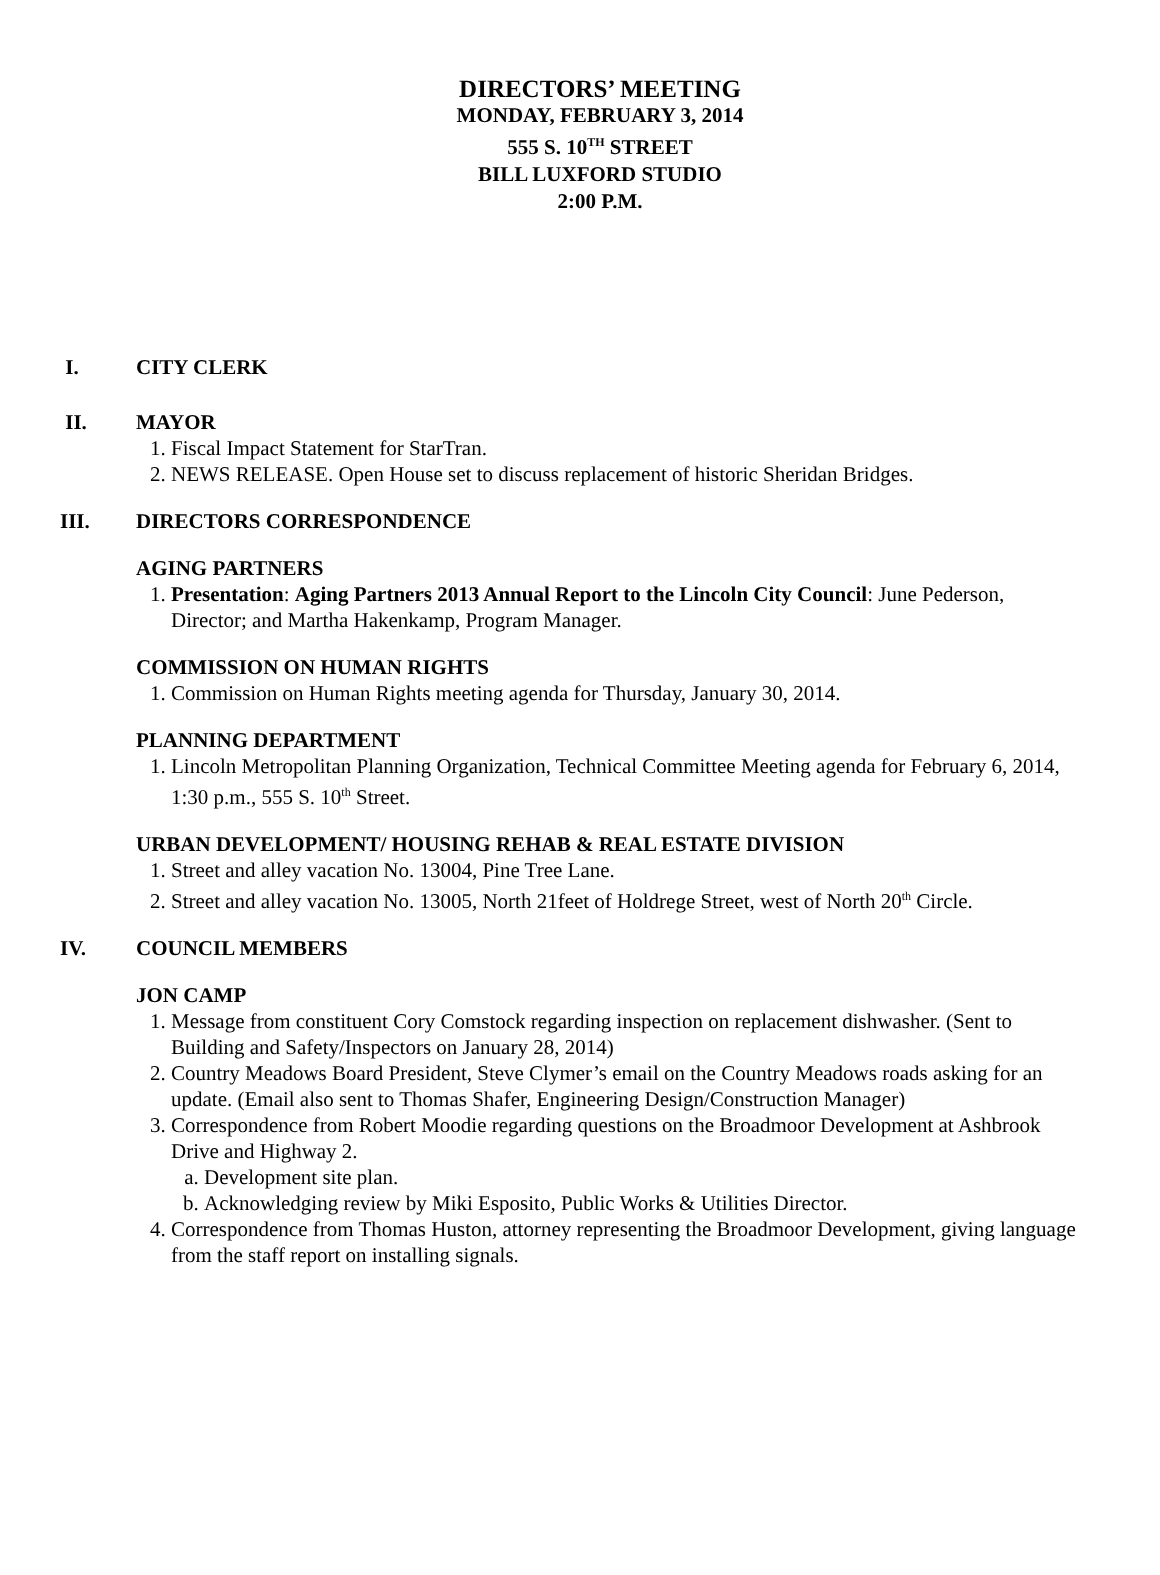DIRECTORS’ MEETING
MONDAY, FEBRUARY 3, 2014
555 S. 10<sup>TH</sup> STREET
BILL LUXFORD STUDIO
2:00 P.M.
I. CITY CLERK
II. MAYOR
1. Fiscal Impact Statement for StarTran.
2. NEWS RELEASE. Open House set to discuss replacement of historic Sheridan Bridges.
III. DIRECTORS CORRESPONDENCE
AGING PARTNERS
1. Presentation: Aging Partners 2013 Annual Report to the Lincoln City Council: June Pederson, Director; and Martha Hakenkamp, Program Manager.
COMMISSION ON HUMAN RIGHTS
1. Commission on Human Rights meeting agenda for Thursday, January 30, 2014.
PLANNING DEPARTMENT
1. Lincoln Metropolitan Planning Organization, Technical Committee Meeting agenda for February 6, 2014, 1:30 p.m., 555 S. 10<sup>th</sup> Street.
URBAN DEVELOPMENT/ HOUSING REHAB & REAL ESTATE DIVISION
1. Street and alley vacation No. 13004, Pine Tree Lane.
2. Street and alley vacation No. 13005, North 21feet of Holdrege Street, west of North 20<sup>th</sup> Circle.
IV. COUNCIL MEMBERS
JON CAMP
1. Message from constituent Cory Comstock regarding inspection on replacement dishwasher. (Sent to Building and Safety/Inspectors on January 28, 2014)
2. Country Meadows Board President, Steve Clymer’s email on the Country Meadows roads asking for an update. (Email also sent to Thomas Shafer, Engineering Design/Construction Manager)
3. Correspondence from Robert Moodie regarding questions on the Broadmoor Development at Ashbrook Drive and Highway 2.
a. Development site plan.
b. Acknowledging review by Miki Esposito, Public Works & Utilities Director.
4. Correspondence from Thomas Huston, attorney representing the Broadmoor Development, giving language from the staff report on installing signals.